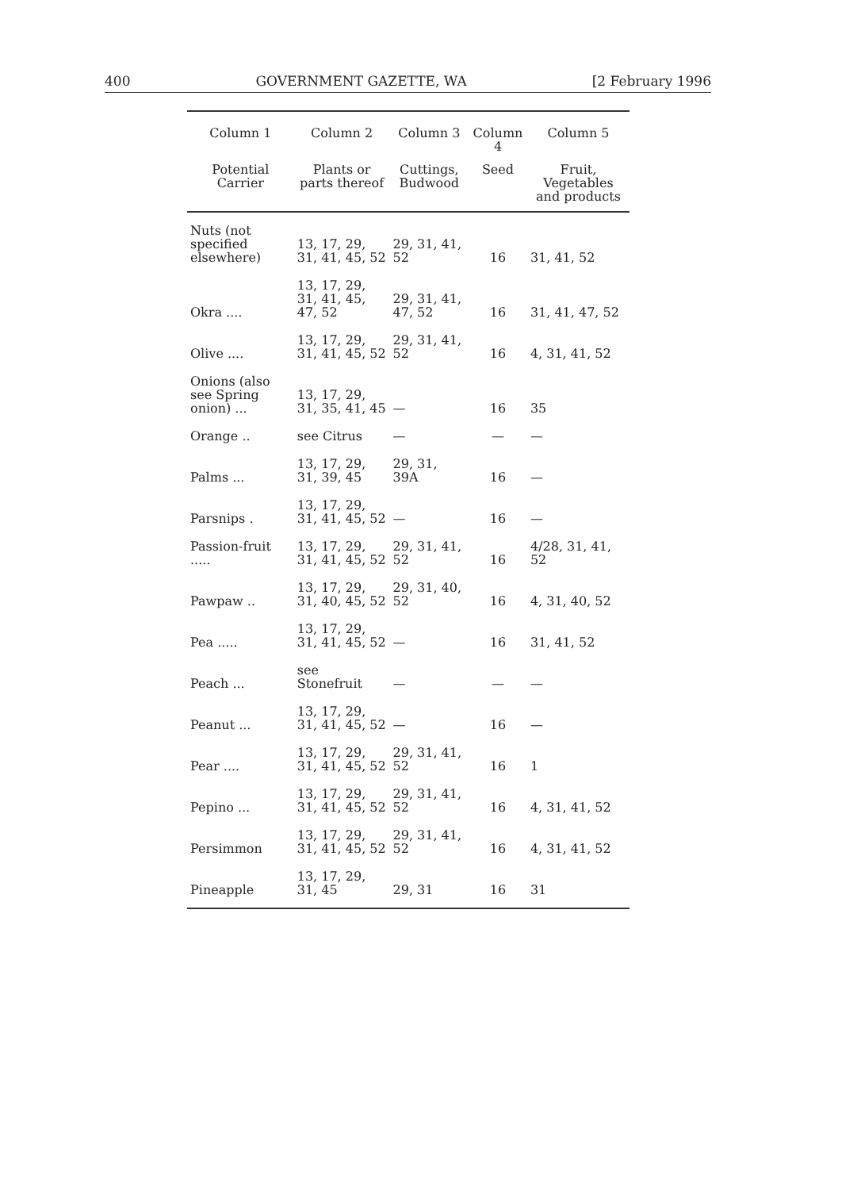400 GOVERNMENT GAZETTE, WA [2 February 1996
| Column 1 | Column 2 | Column 3 | Column 4 | Column 5 |
| --- | --- | --- | --- | --- |
| Potential Carrier | Plants or parts thereof | Cuttings, Budwood | Seed | Fruit, Vegetables and products |
| Nuts (not specified elsewhere) | 13, 17, 29, 31, 41, 45, 52 | 29, 31, 41, 52 | 16 | 31, 41, 52 |
| Okra .... | 13, 17, 29, 31, 41, 45, 47, 52 | 29, 31, 41, 47, 52 | 16 | 31, 41, 47, 52 |
| Olive .... | 13, 17, 29, 31, 41, 45, 52 | 29, 31, 41, 52 | 16 | 4, 31, 41, 52 |
| Onions (also see Spring onion) ... | 13, 17, 29, 31, 35, 41, 45 | — | 16 | 35 |
| Orange .. | see Citrus | — | — | — |
| Palms ... | 13, 17, 29, 31, 39, 45 | 29, 31, 39A | 16 | — |
| Parsnips . | 13, 17, 29, 31, 41, 45, 52 | — | 16 | — |
| Passion-fruit ..... | 13, 17, 29, 31, 41, 45, 52 | 29, 31, 41, 52 | 16 | 4/28, 31, 41, 52 |
| Pawpaw .. | 13, 17, 29, 31, 40, 45, 52 | 29, 31, 40, 52 | 16 | 4, 31, 40, 52 |
| Pea ..... | 13, 17, 29, 31, 41, 45, 52 | — | 16 | 31, 41, 52 |
| Peach ... | see Stonefruit | — | — | — |
| Peanut ... | 13, 17, 29, 31, 41, 45, 52 | — | 16 | — |
| Pear .... | 13, 17, 29, 31, 41, 45, 52 | 29, 31, 41, 52 | 16 | 1 |
| Pepino ... | 13, 17, 29, 31, 41, 45, 52 | 29, 31, 41, 52 | 16 | 4, 31, 41, 52 |
| Persimmon | 13, 17, 29, 31, 41, 45, 52 | 29, 31, 41, 52 | 16 | 4, 31, 41, 52 |
| Pineapple | 13, 17, 29, 31, 45 | 29, 31 | 16 | 31 |